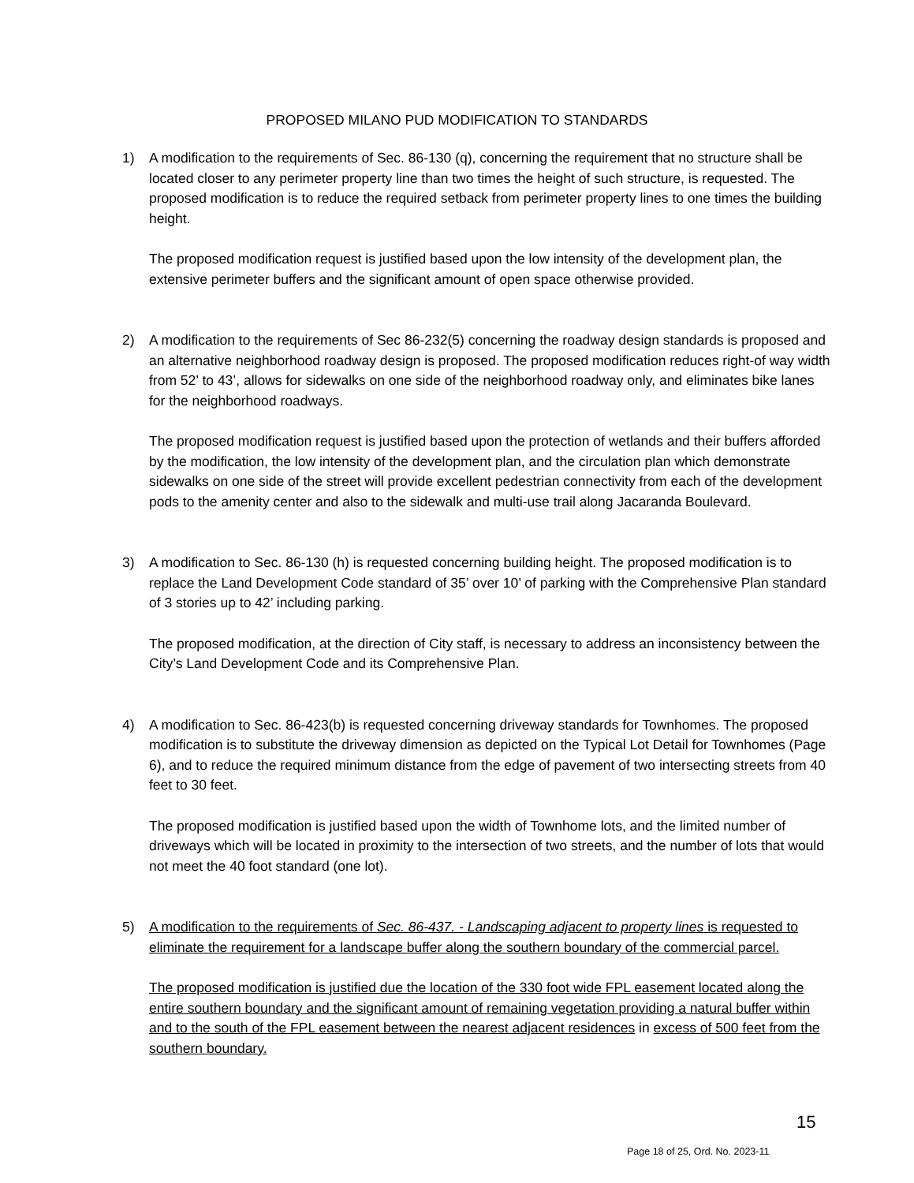PROPOSED MILANO PUD MODIFICATION TO STANDARDS
1) A modification to the requirements of Sec. 86-130 (q), concerning the requirement that no structure shall be located closer to any perimeter property line than two times the height of such structure, is requested. The proposed modification is to reduce the required setback from perimeter property lines to one times the building height.
The proposed modification request is justified based upon the low intensity of the development plan, the extensive perimeter buffers and the significant amount of open space otherwise provided.
2) A modification to the requirements of Sec 86-232(5) concerning the roadway design standards is proposed and an alternative neighborhood roadway design is proposed. The proposed modification reduces right-of way width from 52’ to 43’, allows for sidewalks on one side of the neighborhood roadway only, and eliminates bike lanes for the neighborhood roadways.
The proposed modification request is justified based upon the protection of wetlands and their buffers afforded by the modification, the low intensity of the development plan, and the circulation plan which demonstrate sidewalks on one side of the street will provide excellent pedestrian connectivity from each of the development pods to the amenity center and also to the sidewalk and multi-use trail along Jacaranda Boulevard.
3) A modification to Sec. 86-130 (h) is requested concerning building height. The proposed modification is to replace the Land Development Code standard of 35’ over 10’ of parking with the Comprehensive Plan standard of 3 stories up to 42’ including parking.
The proposed modification, at the direction of City staff, is necessary to address an inconsistency between the City’s Land Development Code and its Comprehensive Plan.
4) A modification to Sec. 86-423(b) is requested concerning driveway standards for Townhomes. The proposed modification is to substitute the driveway dimension as depicted on the Typical Lot Detail for Townhomes (Page 6), and to reduce the required minimum distance from the edge of pavement of two intersecting streets from 40 feet to 30 feet.
The proposed modification is justified based upon the width of Townhome lots, and the limited number of driveways which will be located in proximity to the intersection of two streets, and the number of lots that would not meet the 40 foot standard (one lot).
5) A modification to the requirements of Sec. 86-437. - Landscaping adjacent to property lines is requested to eliminate the requirement for a landscape buffer along the southern boundary of the commercial parcel.
The proposed modification is justified due the location of the 330 foot wide FPL easement located along the entire southern boundary and the significant amount of remaining vegetation providing a natural buffer within and to the south of the FPL easement between the nearest adjacent residences in excess of 500 feet from the southern boundary.
15
Page 18 of 25, Ord. No. 2023-11